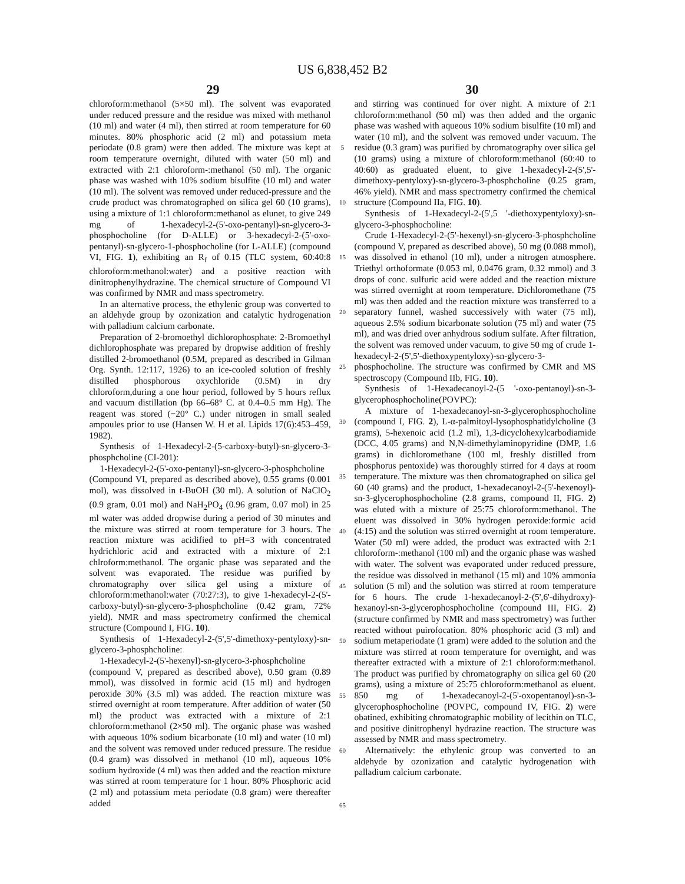US 6,838,452 B2
29 30
chloroform:methanol (5×50 ml). The solvent was evaporated under reduced pressure and the residue was mixed with methanol (10 ml) and water (4 ml), then stirred at room temperature for 60 minutes. 80% phosphoric acid (2 ml) and potassium meta periodate (0.8 gram) were then added. The mixture was kept at room temperature overnight, diluted with water (50 ml) and extracted with 2:1 chloroform-:methanol (50 ml). The organic phase was washed with 10% sodium bisulfite (10 ml) and water (10 ml). The solvent was removed under reduced-pressure and the crude product was chromatographed on silica gel 60 (10 grams), using a mixture of 1:1 chloroform:methanol as elunet, to give 249 mg of 1-hexadecyl-2-(5'-oxo-pentanyl)-sn-glycero-3-phosphocholine (for D-ALLE) or 3-hexadecyl-2-(5'-oxo-pentanyl)-sn-glycero-1-phosphocholine (for L-ALLE) (compound VI, FIG. 1), exhibiting an R<sub>f</sub> of 0.15 (TLC system, 60:40:8 chloroform:methanol:water) and a positive reaction with dinitrophenylhydrazine. The chemical structure of Compound VI was confirmed by NMR and mass spectrometry.
In an alternative process, the ethylenic group was converted to an aldehyde group by ozonization and catalytic hydrogenation with palladium calcium carbonate.
Preparation of 2-bromoethyl dichlorophosphate: 2-Bromoethyl dichlorophosphate was prepared by dropwise addition of freshly distilled 2-bromoethanol (0.5M, prepared as described in Gilman Org. Synth. 12:117, 1926) to an ice-cooled solution of freshly distilled phosphorous oxychloride (0.5M) in dry chloroform,during a one hour period, followed by 5 hours reflux and vacuum distillation (bp 66–68° C. at 0.4–0.5 mm Hg). The reagent was stored (−20° C.) under nitrogen in small sealed ampoules prior to use (Hansen W. H et al. Lipids 17(6):453–459, 1982).
Synthesis of 1-Hexadecyl-2-(5-carboxy-butyl)-sn-glycero-3-phosphcholine (CI-201):
1-Hexadecyl-2-(5'-oxo-pentanyl)-sn-glycero-3-phosphcholine (Compound VI, prepared as described above), 0.55 grams (0.001 mol), was dissolved in t-BuOH (30 ml). A solution of NaClO<sub>2</sub> (0.9 gram, 0.01 mol) and NaH<sub>2</sub>PO<sub>4</sub> (0.96 gram, 0.07 mol) in 25 ml water was added dropwise during a period of 30 minutes and the mixture was stirred at room temperature for 3 hours. The reaction mixture was acidified to pH=3 with concentrated hydrichloric acid and extracted with a mixture of 2:1 chlroform:methanol. The organic phase was separated and the solvent was evaporated. The residue was purified by chromatography over silica gel using a mixture of chloroform:methanol:water (70:27:3), to give 1-hexadecyl-2-(5'-carboxy-butyl)-sn-glycero-3-phosphcholine (0.42 gram, 72% yield). NMR and mass spectrometry confirmed the chemical structure (Compound I, FIG. 10).
Synthesis of 1-Hexadecyl-2-(5',5'-dimethoxy-pentyloxy)-sn-glycero-3-phosphcholine:
1-Hexadecyl-2-(5'-hexenyl)-sn-glycero-3-phosphcholine (compound V, prepared as described above), 0.50 gram (0.89 mmol), was dissolved in formic acid (15 ml) and hydrogen peroxide 30% (3.5 ml) was added. The reaction mixture was stirred overnight at room temperature. After addition of water (50 ml) the product was extracted with a mixture of 2:1 chloroform:methanol (2×50 ml). The organic phase was washed with aqueous 10% sodium bicarbonate (10 ml) and water (10 ml) and the solvent was removed under reduced pressure. The residue (0.4 gram) was dissolved in methanol (10 ml), aqueous 10% sodium hydroxide (4 ml) was then added and the reaction mixture was stirred at room temperature for 1 hour. 80% Phosphoric acid (2 ml) and potassium meta periodate (0.8 gram) were thereafter added
5
10
15
20
25
30
35
40
45
50
55
60
65
and stirring was continued for over night. A mixture of 2:1 chloroform:methanol (50 ml) was then added and the organic phase was washed with aqueous 10% sodium bisulfite (10 ml) and water (10 ml), and the solvent was removed under vacuum. The residue (0.3 gram) was purified by chromatography over silica gel (10 grams) using a mixture of chloroform:methanol (60:40 to 40:60) as graduated eluent, to give 1-hexadecyl-2-(5',5'-dimethoxy-pentyloxy)-sn-glycero-3-phosphcholine (0.25 gram, 46% yield). NMR and mass spectrometry confirmed the chemical structure (Compound IIa, FIG. 10).
Synthesis of 1-Hexadecyl-2-(5',5 '-diethoxypentyloxy)-sn-glycero-3-phosphocholine:
Crude 1-Hexadecyl-2-(5'-hexenyl)-sn-glycero-3-phosphcholine (compound V, prepared as described above), 50 mg (0.088 mmol), was dissolved in ethanol (10 ml), under a nitrogen atmosphere. Triethyl orthoformate (0.053 ml, 0.0476 gram, 0.32 mmol) and 3 drops of conc. sulfuric acid were added and the reaction mixture was stirred overnight at room temperature. Dichloromethane (75 ml) was then added and the reaction mixture was transferred to a separatory funnel, washed successively with water (75 ml), aqueous 2.5% sodium bicarbonate solution (75 ml) and water (75 ml), and was dried over anhydrous sodium sulfate. After filtration, the solvent was removed under vacuum, to give 50 mg of crude 1-hexadecyl-2-(5',5'-diethoxypentyloxy)-sn-glycero-3-phosphocholine. The structure was confirmed by CMR and MS spectroscopy (Compound IIb, FIG. 10).
Synthesis of 1-Hexadecanoyl-2-(5 '-oxo-pentanoyl)-sn-3-glycerophosphocholine(POVPC):
A mixture of 1-hexadecanoyl-sn-3-glycerophosphocholine (compound I, FIG. 2), L-α-palmitoyl-lysophosphatidylcholine (3 grams), 5-hexenoic acid (1.2 ml), 1,3-dicyclohexylcarbodiamide (DCC, 4.05 grams) and N,N-dimethylaminopyridine (DMP, 1.6 grams) in dichloromethane (100 ml, freshly distilled from phosphorus pentoxide) was thoroughly stirred for 4 days at room temperature. The mixture was then chromatographed on silica gel 60 (40 grams) and the product, 1-hexadecanoyl-2-(5'-hexenoyl)-sn-3-glycerophosphocholine (2.8 grams, compound II, FIG. 2) was eluted with a mixture of 25:75 chloroform:methanol. The eluent was dissolved in 30% hydrogen peroxide:formic acid (4:15) and the solution was stirred overnight at room temperature. Water (50 ml) were added, the product was extracted with 2:1 chloroform-:methanol (100 ml) and the organic phase was washed with water. The solvent was evaporated under reduced pressure, the residue was dissolved in methanol (15 ml) and 10% ammonia solution (5 ml) and the solution was stirred at room temperature for 6 hours. The crude 1-hexadecanoyl-2-(5',6'-dihydroxy)-hexanoyl-sn-3-glycerophosphocholine (compound III, FIG. 2) (structure confirmed by NMR and mass spectrometry) was further reacted without puirofocation. 80% phosphoric acid (3 ml) and sodium metaperiodate (1 gram) were added to the solution and the mixture was stirred at room temperature for overnight, and was thereafter extracted with a mixture of 2:1 chloroform:methanol. The product was purified by chromatography on silica gel 60 (20 grams), using a mixture of 25:75 chloroform:methanol as eluent. 850 mg of 1-hexadecanoyl-2-(5'-oxopentanoyl)-sn-3-glycerophosphocholine (POVPC, compound IV, FIG. 2) were obatined, exhibiting chromatographic mobility of lecithin on TLC, and positive dinitrophenyl hydrazine reaction. The structure was assessed by NMR and mass spectrometry.
Alternatively: the ethylenic group was converted to an aldehyde by ozonization and catalytic hydrogenation with palladium calcium carbonate.